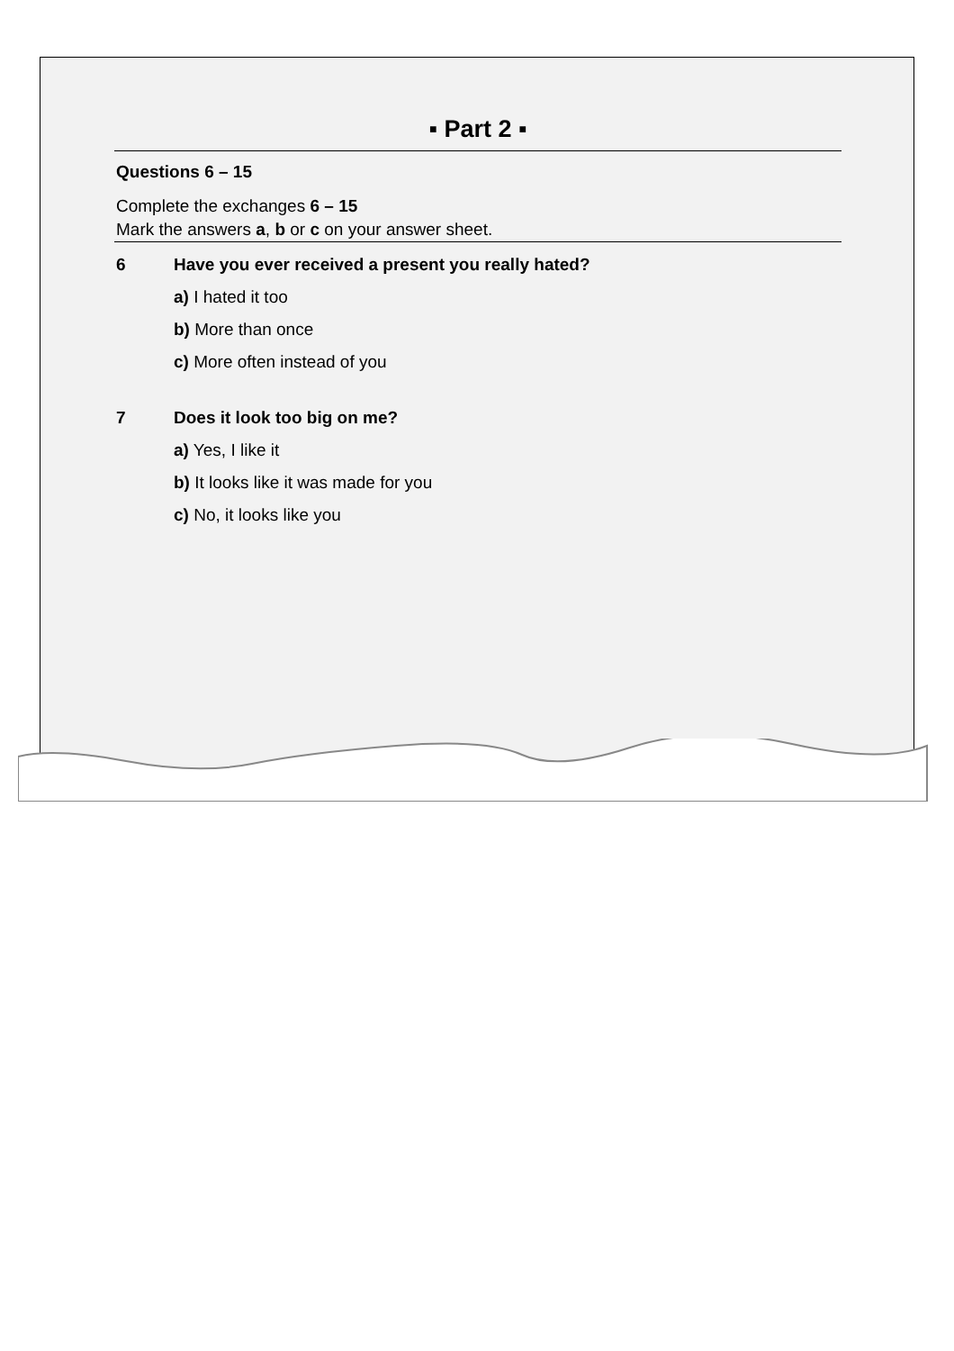▪ Part 2 ▪
Questions 6 – 15
Complete the exchanges 6 – 15
Mark the answers a, b or c on your answer sheet.
6 Have you ever received a present you really hated?
a) I hated it too
b) More than once
c) More often instead of you
7 Does it look too big on me?
a) Yes, I like it
b) It looks like it was made for you
c) No, it looks like you